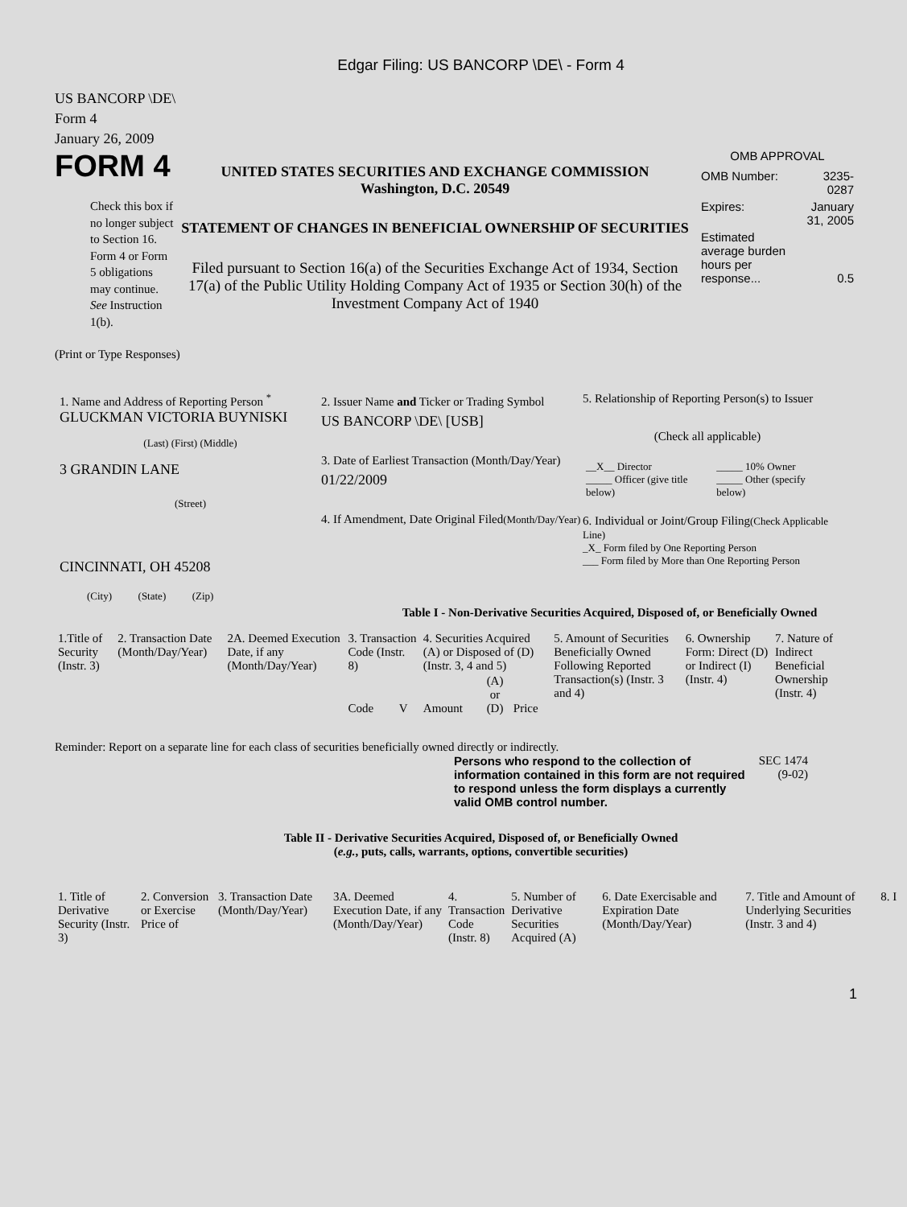Edgar Filing: US BANCORP \DE\ - Form 4
US BANCORP \DE\
Form 4
January 26, 2009
FORM 4
Check this box if no longer subject to Section 16. Form 4 or Form 5 obligations may continue. See Instruction 1(b).
UNITED STATES SECURITIES AND EXCHANGE COMMISSION
Washington, D.C. 20549
STATEMENT OF CHANGES IN BENEFICIAL OWNERSHIP OF SECURITIES
Filed pursuant to Section 16(a) of the Securities Exchange Act of 1934, Section 17(a) of the Public Utility Holding Company Act of 1935 or Section 30(h) of the Investment Company Act of 1940
OMB APPROVAL
| OMB Number: | 3235-0287 |
| Expires: | January 31, 2005 |
| Estimated average burden hours per response... | 0.5 |
(Print or Type Responses)
1. Name and Address of Reporting Person <sup>*</sup>
GLUCKMAN VICTORIA BUYNISKI
(Last) (First) (Middle)
3 GRANDIN LANE
(Street)
CINCINNATI, OH 45208
(City) (State) (Zip)
2. Issuer Name and Ticker or Trading Symbol
US BANCORP \DE\ [USB]
3. Date of Earliest Transaction (Month/Day/Year)
01/22/2009
4. If Amendment, Date Original Filed(Month/Day/Year)
5. Relationship of Reporting Person(s) to Issuer
(Check all applicable)
| __X__ Director _____ Officer (give title below) | _____ 10% Owner _____ Other (specify below) |
6. Individual or Joint/Group Filing(Check Applicable Line)
_X_ Form filed by One Reporting Person
___ Form filed by More than One Reporting Person
Table I - Non-Derivative Securities Acquired, Disposed of, or Beneficially Owned
| 1.Title of Security (Instr. 3) | 2. Transaction Date (Month/Day/Year) | 2A. Deemed Execution Date, if any (Month/Day/Year) | 3. Transaction Code (Instr. 8) | | 4. Securities Acquired (A) or Disposed of (D) (Instr. 3, 4 and 5) | | | 5. Amount of Securities Beneficially Owned Following Reported Transaction(s) (Instr. 3 and 4) | 6. Ownership Form: Direct (D) or Indirect (I) (Instr. 4) | 7. Nature of Indirect Beneficial Ownership (Instr. 4) |
| | | | Code | V | Amount | (A) or (D) | Price | | | |
Reminder: Report on a separate line for each class of securities beneficially owned directly or indirectly.
Persons who respond to the collection of information contained in this form are not required to respond unless the form displays a currently valid OMB control number.
SEC 1474 (9-02)
Table II - Derivative Securities Acquired, Disposed of, or Beneficially Owned
(e.g., puts, calls, warrants, options, convertible securities)
| 1. Title of Derivative Security (Instr. 3) | 2. Conversion or Exercise Price of | 3. Transaction Date (Month/Day/Year) | 3A. Deemed Execution Date, if any (Month/Day/Year) | 4. Transaction Code (Instr. 8) | 5. Number of Derivative Securities Acquired (A) | 6. Date Exercisable and Expiration Date (Month/Day/Year) | 7. Title and Amount of Underlying Securities (Instr. 3 and 4) | 8. I |
1